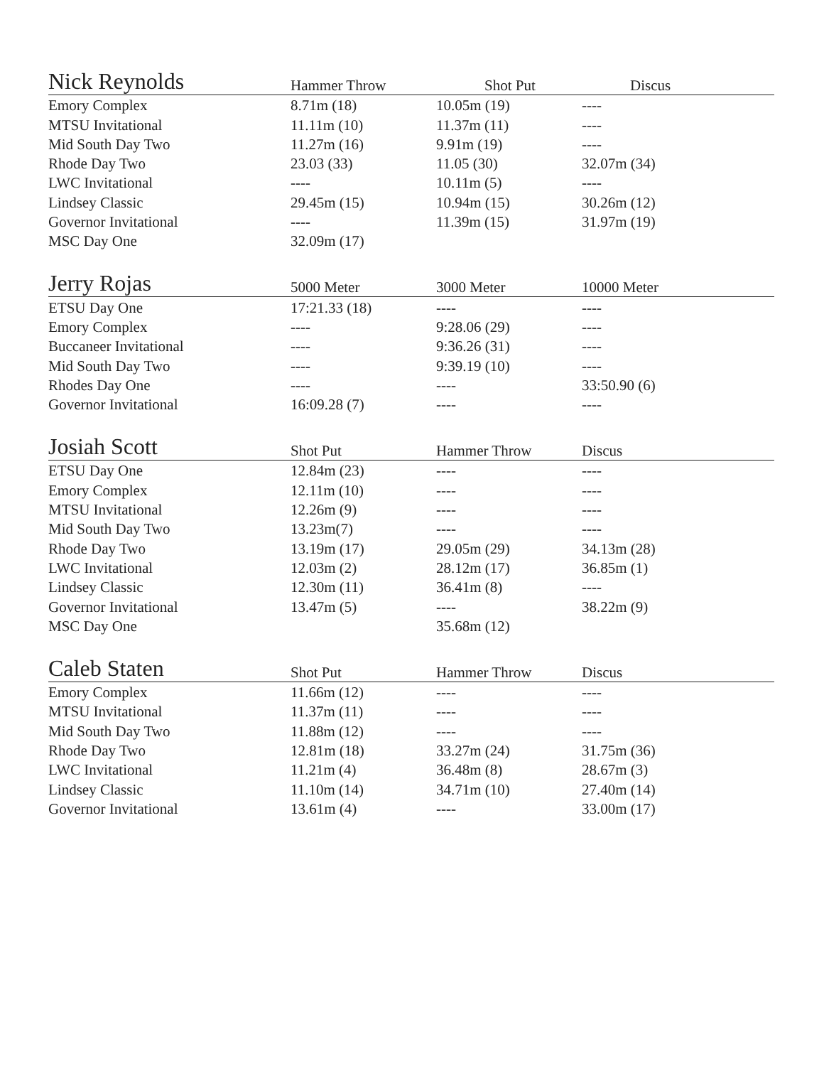| Nick Reynolds | Hammer Throw | Shot Put | Discus |
| --- | --- | --- | --- |
| Emory Complex | 8.71m (18) | 10.05m (19) | ---- |
| MTSU Invitational | 11.11m (10) | 11.37m (11) | ---- |
| Mid South Day Two | 11.27m (16) | 9.91m (19) | ---- |
| Rhode Day Two | 23.03 (33) | 11.05 (30) | 32.07m (34) |
| LWC Invitational | ---- | 10.11m (5) | ---- |
| Lindsey Classic | 29.45m (15) | 10.94m (15) | 30.26m (12) |
| Governor Invitational | ---- | 11.39m (15) | 31.97m (19) |
| MSC Day One | 32.09m (17) | | |
| Jerry Rojas | 5000 Meter | 3000 Meter | 10000 Meter |
| --- | --- | --- | --- |
| ETSU Day One | 17:21.33 (18) | ---- | ---- |
| Emory Complex | ---- | 9:28.06 (29) | ---- |
| Buccaneer Invitational | ---- | 9:36.26 (31) | ---- |
| Mid South Day Two | ---- | 9:39.19 (10) | ---- |
| Rhodes Day One | ---- | ---- | 33:50.90 (6) |
| Governor Invitational | 16:09.28 (7) | ---- | ---- |
| Josiah Scott | Shot Put | Hammer Throw | Discus |
| --- | --- | --- | --- |
| ETSU Day One | 12.84m (23) | ---- | ---- |
| Emory Complex | 12.11m (10) | ---- | ---- |
| MTSU Invitational | 12.26m (9) | ---- | ---- |
| Mid South Day Two | 13.23m(7) | ---- | ---- |
| Rhode Day Two | 13.19m (17) | 29.05m (29) | 34.13m (28) |
| LWC Invitational | 12.03m (2) | 28.12m (17) | 36.85m (1) |
| Lindsey Classic | 12.30m (11) | 36.41m (8) | ---- |
| Governor Invitational | 13.47m (5) | ---- | 38.22m (9) |
| MSC Day One | | 35.68m (12) | |
| Caleb Staten | Shot Put | Hammer Throw | Discus |
| --- | --- | --- | --- |
| Emory Complex | 11.66m (12) | ---- | ---- |
| MTSU Invitational | 11.37m (11) | ---- | ---- |
| Mid South Day Two | 11.88m (12) | ---- | ---- |
| Rhode Day Two | 12.81m (18) | 33.27m (24) | 31.75m (36) |
| LWC Invitational | 11.21m (4) | 36.48m (8) | 28.67m (3) |
| Lindsey Classic | 11.10m (14) | 34.71m (10) | 27.40m (14) |
| Governor Invitational | 13.61m (4) | ---- | 33.00m (17) |